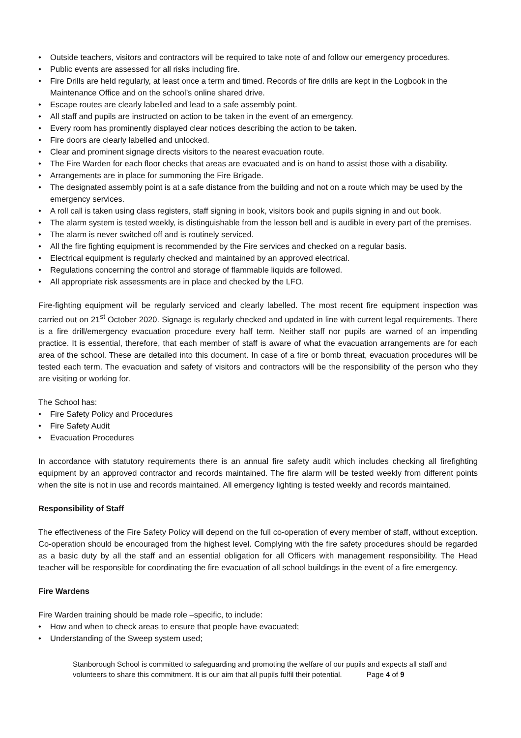• Outside teachers, visitors and contractors will be required to take note of and follow our emergency procedures.
• Public events are assessed for all risks including fire.
• Fire Drills are held regularly, at least once a term and timed. Records of fire drills are kept in the Logbook in the Maintenance Office and on the school’s online shared drive.
• Escape routes are clearly labelled and lead to a safe assembly point.
• All staff and pupils are instructed on action to be taken in the event of an emergency.
• Every room has prominently displayed clear notices describing the action to be taken.
• Fire doors are clearly labelled and unlocked.
• Clear and prominent signage directs visitors to the nearest evacuation route.
• The Fire Warden for each floor checks that areas are evacuated and is on hand to assist those with a disability.
• Arrangements are in place for summoning the Fire Brigade.
• The designated assembly point is at a safe distance from the building and not on a route which may be used by the emergency services.
• A roll call is taken using class registers, staff signing in book, visitors book and pupils signing in and out book.
• The alarm system is tested weekly, is distinguishable from the lesson bell and is audible in every part of the premises.
• The alarm is never switched off and is routinely serviced.
• All the fire fighting equipment is recommended by the Fire services and checked on a regular basis.
• Electrical equipment is regularly checked and maintained by an approved electrical.
• Regulations concerning the control and storage of flammable liquids are followed.
• All appropriate risk assessments are in place and checked by the LFO.
Fire-fighting equipment will be regularly serviced and clearly labelled. The most recent fire equipment inspection was carried out on 21<sup>st</sup> October 2020. Signage is regularly checked and updated in line with current legal requirements. There is a fire drill/emergency evacuation procedure every half term. Neither staff nor pupils are warned of an impending practice. It is essential, therefore, that each member of staff is aware of what the evacuation arrangements are for each area of the school. These are detailed into this document. In case of a fire or bomb threat, evacuation procedures will be tested each term. The evacuation and safety of visitors and contractors will be the responsibility of the person who they are visiting or working for.
The School has:
• Fire Safety Policy and Procedures
• Fire Safety Audit
• Evacuation Procedures
In accordance with statutory requirements there is an annual fire safety audit which includes checking all firefighting equipment by an approved contractor and records maintained. The fire alarm will be tested weekly from different points when the site is not in use and records maintained. All emergency lighting is tested weekly and records maintained.
Responsibility of Staff
The effectiveness of the Fire Safety Policy will depend on the full co-operation of every member of staff, without exception. Co-operation should be encouraged from the highest level. Complying with the fire safety procedures should be regarded as a basic duty by all the staff and an essential obligation for all Officers with management responsibility. The Head teacher will be responsible for coordinating the fire evacuation of all school buildings in the event of a fire emergency.
Fire Wardens
Fire Warden training should be made role –specific, to include:
• How and when to check areas to ensure that people have evacuated;
• Understanding of the Sweep system used;
Stanborough School is committed to safeguarding and promoting the welfare of our pupils and expects all staff and volunteers to share this commitment. It is our aim that all pupils fulfil their potential. Page 4 of 9